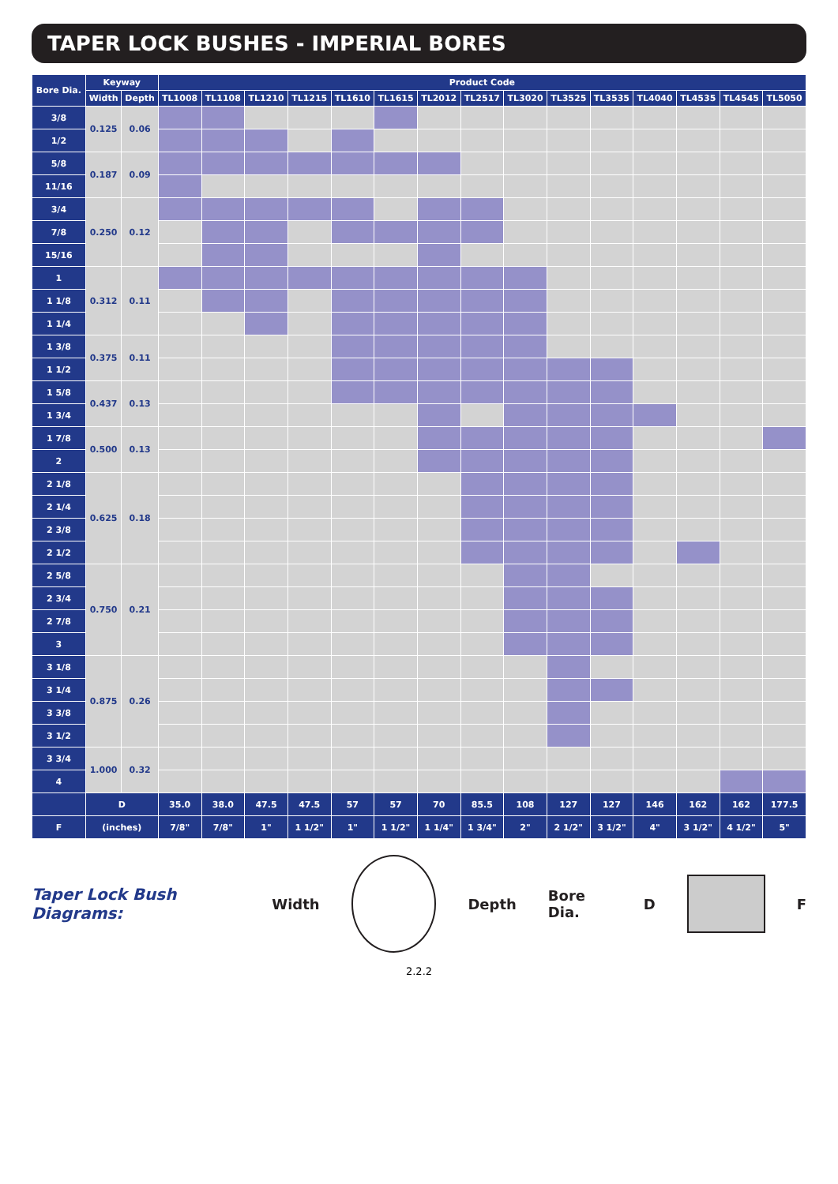TAPER LOCK BUSHES - IMPERIAL BORES
| Bore Dia. | Keyway | | Product Code | | | | | | | | | | | | | | |
| --- | --- | --- | --- | --- | --- | --- | --- | --- | --- | --- | --- | --- | --- | --- | --- | --- | --- |
| | Width | Depth | TL1008 | TL1108 | TL1210 | TL1215 | TL1610 | TL1615 | TL2012 | TL2517 | TL3020 | TL3525 | TL3535 | TL4040 | TL4535 | TL4545 | TL5050 |
| 3/8 | 0.125 | 0.06 | | | | | | | | | | | | | | | |
| 1/2 | | | | | | | | | | | | | | | | | |
| 5/8 | 0.187 | 0.09 | | | | | | | | | | | | | | | |
| 11/16 | | | | | | | | | | | | | | | | | |
| 3/4 | 0.250 | 0.12 | | | | | | | | | | | | | | | |
| 7/8 | | | | | | | | | | | | | | | | | |
| 15/16 | | | | | | | | | | | | | | | | | |
| 1 | 0.312 | 0.11 | | | | | | | | | | | | | | | |
| 1 1/8 | | | | | | | | | | | | | | | | | |
| 1 1/4 | | | | | | | | | | | | | | | | | |
| 1 3/8 | 0.375 | 0.11 | | | | | | | | | | | | | | | |
| 1 1/2 | | | | | | | | | | | | | | | | | |
| 1 5/8 | 0.437 | 0.13 | | | | | | | | | | | | | | | |
| 1 3/4 | | | | | | | | | | | | | | | | | |
| 1 7/8 | 0.500 | 0.13 | | | | | | | | | | | | | | | |
| 2 | | | | | | | | | | | | | | | | | |
| 2 1/8 | 0.625 | 0.18 | | | | | | | | | | | | | | | |
| 2 1/4 | | | | | | | | | | | | | | | | | |
| 2 3/8 | | | | | | | | | | | | | | | | | |
| 2 1/2 | | | | | | | | | | | | | | | | | |
| 2 5/8 | 0.750 | 0.21 | | | | | | | | | | | | | | | |
| 2 3/4 | | | | | | | | | | | | | | | | | |
| 2 7/8 | | | | | | | | | | | | | | | | | |
| 3 | | | | | | | | | | | | | | | | | |
| 3 1/8 | 0.875 | 0.26 | | | | | | | | | | | | | | | |
| 3 1/4 | | | | | | | | | | | | | | | | | |
| 3 3/8 | | | | | | | | | | | | | | | | | |
| 3 1/2 | | | | | | | | | | | | | | | | | |
| 3 3/4 | 1.000 | 0.32 | | | | | | | | | | | | | | | |
| 4 | | | | | | | | | | | | | | | | | |
| | D | | 35.0 | 38.0 | 47.5 | 47.5 | 57 | 57 | 70 | 85.5 | 108 | 127 | 127 | 146 | 162 | 162 | 177.5 |
| F | (inches) | | 7/8" | 7/8" | 1" | 1 1/2" | 1" | 1 1/2" | 1 1/4" | 1 3/4" | 2" | 2 1/2" | 3 1/2" | 4" | 3 1/2" | 4 1/2" | 5" |
Taper Lock Bush Diagrams: Width Depth Bore Dia. D F
2.2.2